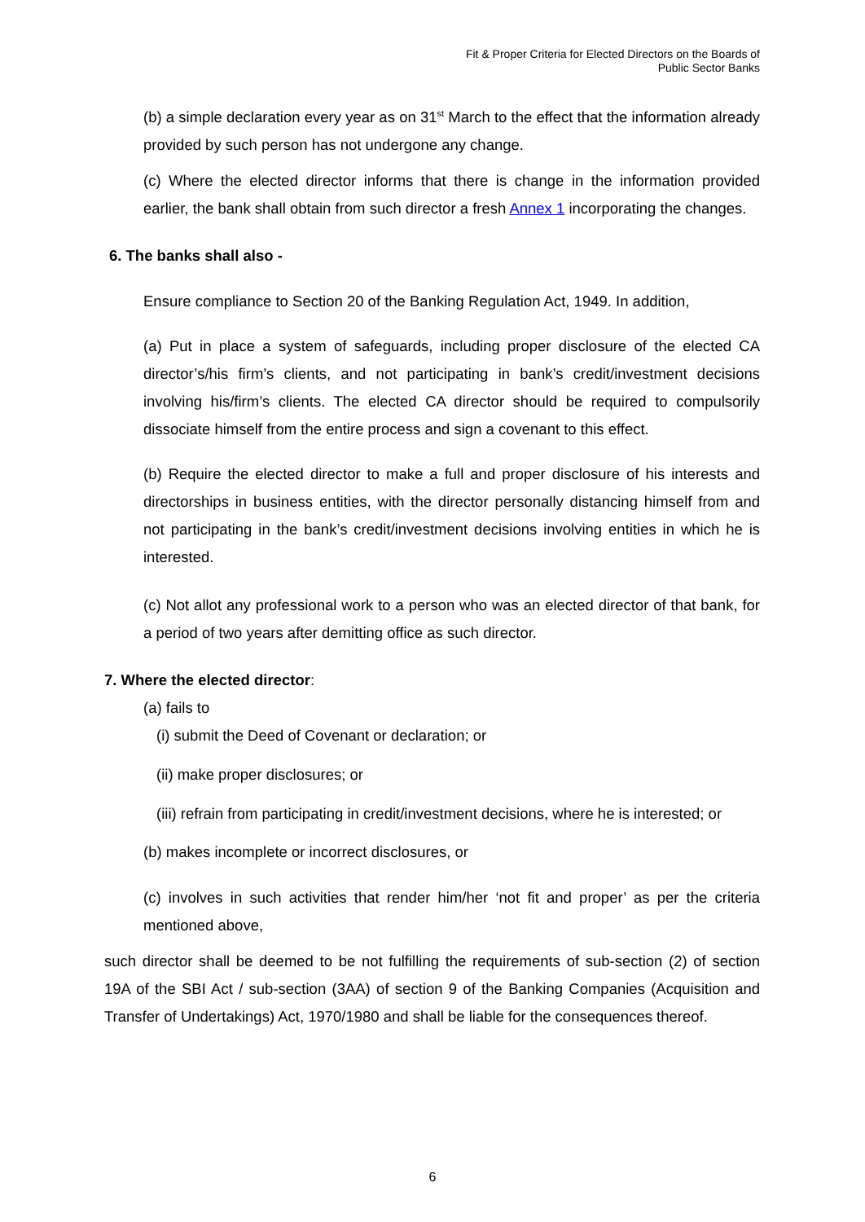Fit & Proper Criteria for Elected Directors on the Boards of
Public Sector Banks
(b) a simple declaration every year as on 31<sup>st</sup> March to the effect that the information already provided by such person has not undergone any change.
(c) Where the elected director informs that there is change in the information provided earlier, the bank shall obtain from such director a fresh Annex 1 incorporating the changes.
6. The banks shall also -
Ensure compliance to Section 20 of the Banking Regulation Act, 1949. In addition,
(a) Put in place a system of safeguards, including proper disclosure of the elected CA director’s/his firm’s clients, and not participating in bank’s credit/investment decisions involving his/firm’s clients. The elected CA director should be required to compulsorily dissociate himself from the entire process and sign a covenant to this effect.
(b) Require the elected director to make a full and proper disclosure of his interests and directorships in business entities, with the director personally distancing himself from and not participating in the bank’s credit/investment decisions involving entities in which he is interested.
(c) Not allot any professional work to a person who was an elected director of that bank, for a period of two years after demitting office as such director.
7. Where the elected director:
(a) fails to
(i) submit the Deed of Covenant or declaration; or
(ii) make proper disclosures; or
(iii) refrain from participating in credit/investment decisions, where he is interested; or
(b) makes incomplete or incorrect disclosures, or
(c) involves in such activities that render him/her ‘not fit and proper’ as per the criteria mentioned above,
such director shall be deemed to be not fulfilling the requirements of sub-section (2) of section 19A of the SBI Act / sub-section (3AA) of section 9 of the Banking Companies (Acquisition and Transfer of Undertakings) Act, 1970/1980 and shall be liable for the consequences thereof.
6